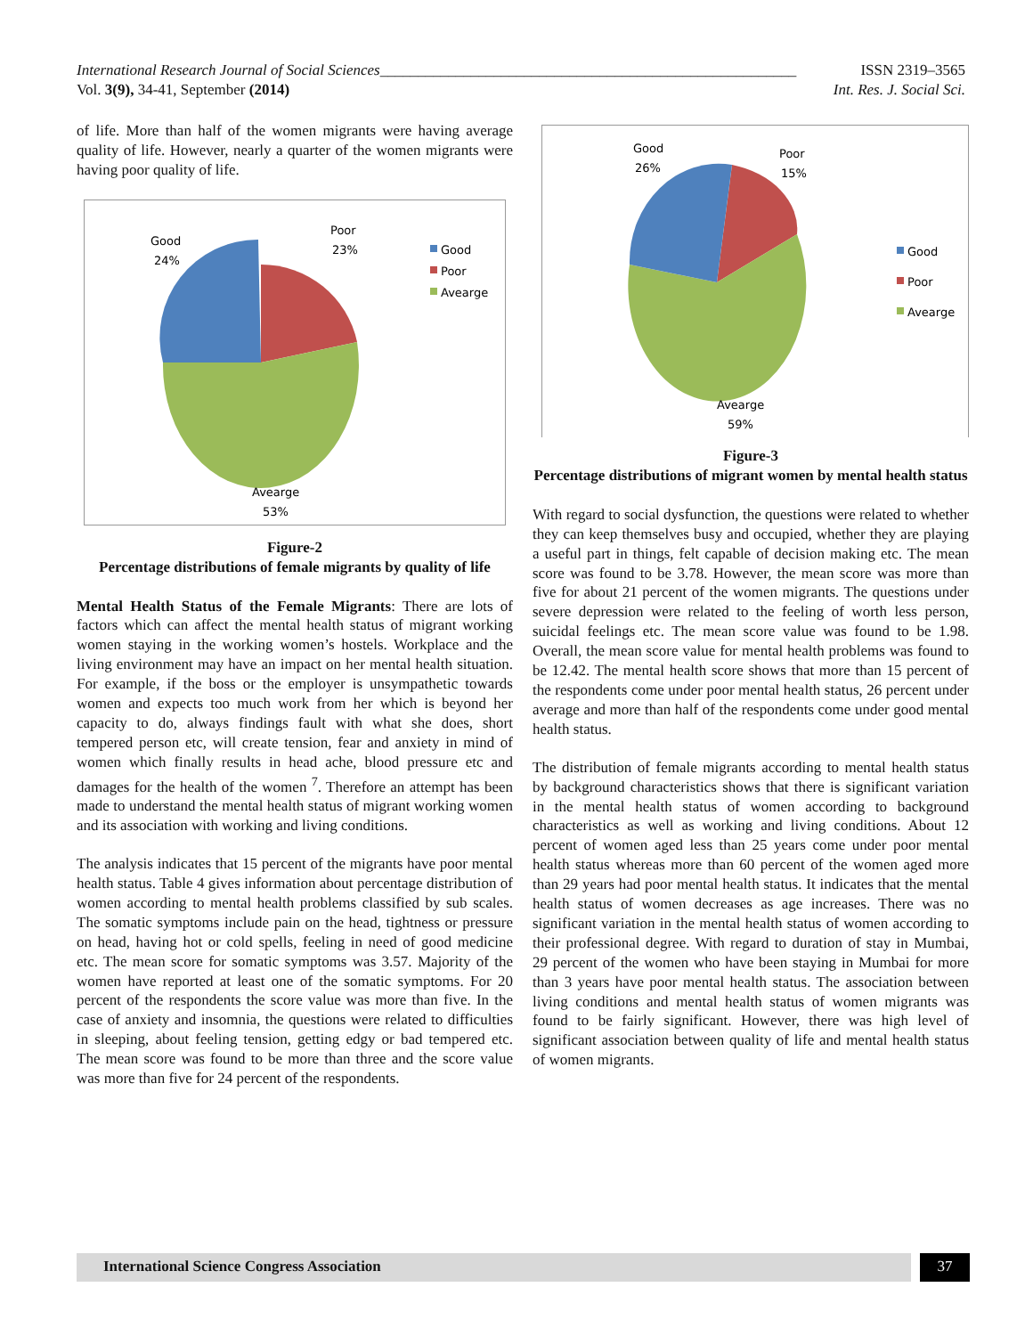International Research Journal of Social Sciences_______________________________________________________ ISSN 2319–3565
Vol. 3(9), 34-41, September (2014) Int. Res. J. Social Sci.
of life. More than half of the women migrants were having average quality of life. However, nearly a quarter of the women migrants were having poor quality of life.
Good
24%
Poor
23%
Avearge
53%
Good
Poor
Avearge
Figure-2
Percentage distributions of female migrants by quality of life
Mental Health Status of the Female Migrants: There are lots of factors which can affect the mental health status of migrant working women staying in the working women’s hostels. Workplace and the living environment may have an impact on her mental health situation. For example, if the boss or the employer is unsympathetic towards women and expects too much work from her which is beyond her capacity to do, always findings fault with what she does, short tempered person etc, will create tension, fear and anxiety in mind of women which finally results in head ache, blood pressure etc and damages for the health of the women <sup>7</sup>. Therefore an attempt has been made to understand the mental health status of migrant working women and its association with working and living conditions.
The analysis indicates that 15 percent of the migrants have poor mental health status. Table 4 gives information about percentage distribution of women according to mental health problems classified by sub scales. The somatic symptoms include pain on the head, tightness or pressure on head, having hot or cold spells, feeling in need of good medicine etc. The mean score for somatic symptoms was 3.57. Majority of the women have reported at least one of the somatic symptoms. For 20 percent of the respondents the score value was more than five. In the case of anxiety and insomnia, the questions were related to difficulties in sleeping, about feeling tension, getting edgy or bad tempered etc. The mean score was found to be more than three and the score value was more than five for 24 percent of the respondents.
Good
26%
Poor
15%
Avearge
59%
Good
Poor
Avearge
Figure-3
Percentage distributions of migrant women by mental health status
With regard to social dysfunction, the questions were related to whether they can keep themselves busy and occupied, whether they are playing a useful part in things, felt capable of decision making etc. The mean score was found to be 3.78. However, the mean score was more than five for about 21 percent of the women migrants. The questions under severe depression were related to the feeling of worth less person, suicidal feelings etc. The mean score value was found to be 1.98. Overall, the mean score value for mental health problems was found to be 12.42. The mental health score shows that more than 15 percent of the respondents come under poor mental health status, 26 percent under average and more than half of the respondents come under good mental health status.
The distribution of female migrants according to mental health status by background characteristics shows that there is significant variation in the mental health status of women according to background characteristics as well as working and living conditions. About 12 percent of women aged less than 25 years come under poor mental health status whereas more than 60 percent of the women aged more than 29 years had poor mental health status. It indicates that the mental health status of women decreases as age increases. There was no significant variation in the mental health status of women according to their professional degree. With regard to duration of stay in Mumbai, 29 percent of the women who have been staying in Mumbai for more than 3 years have poor mental health status. The association between living conditions and mental health status of women migrants was found to be fairly significant. However, there was high level of significant association between quality of life and mental health status of women migrants.
International Science Congress Association 37